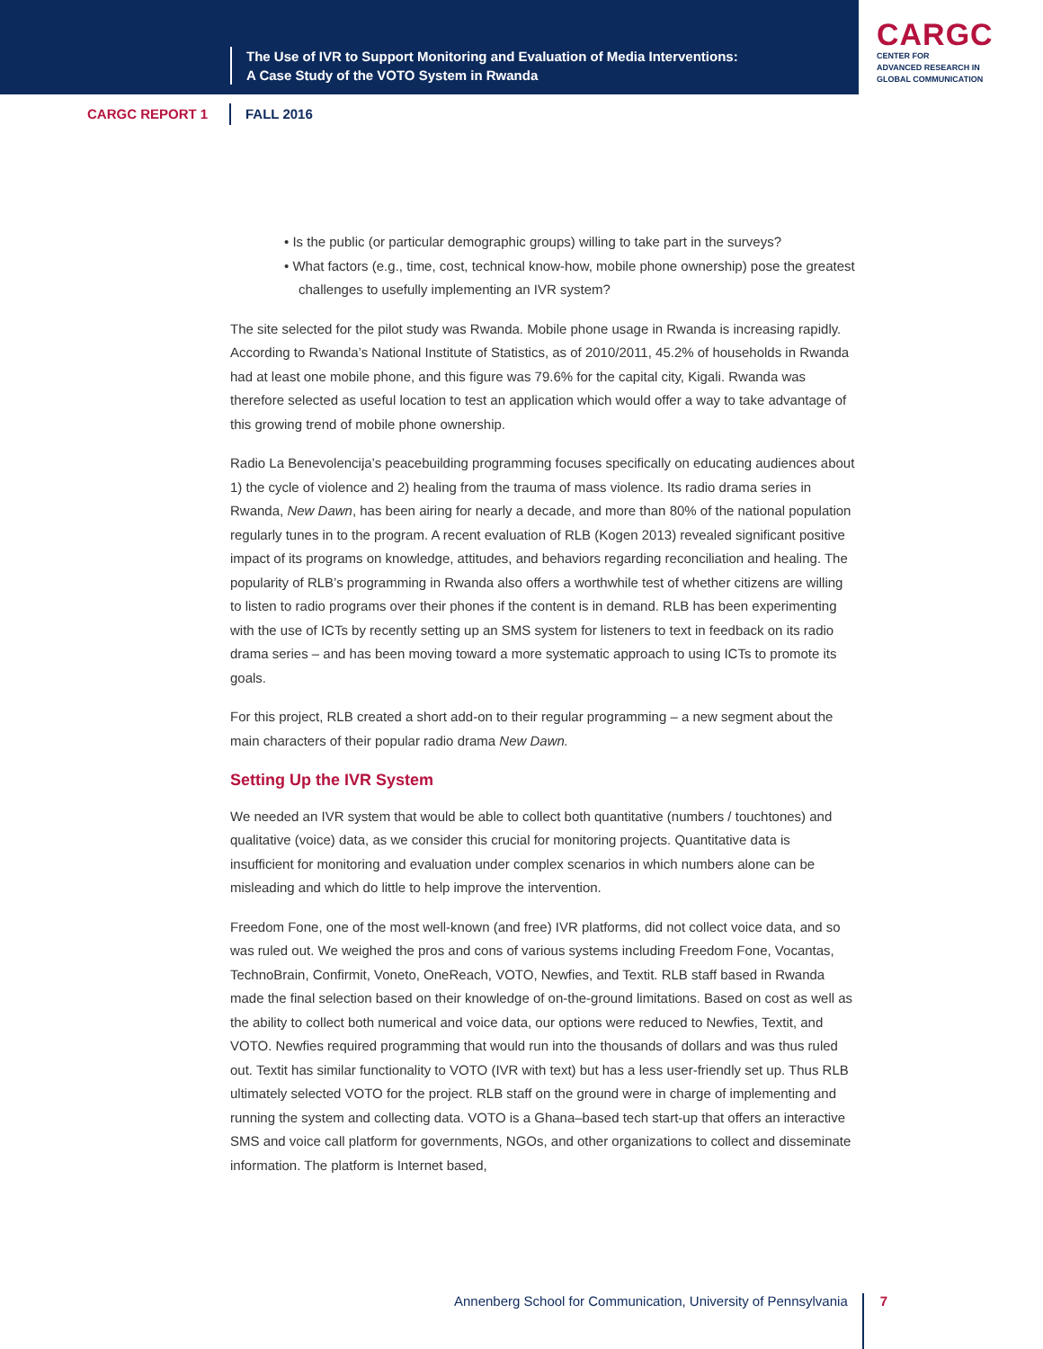The Use of IVR to Support Monitoring and Evaluation of Media Interventions:
A Case Study of the VOTO System in Rwanda
CARGC
CENTER FOR
ADVANCED RESEARCH IN
GLOBAL COMMUNICATION
CARGC REPORT 1 FALL 2016
• Is the public (or particular demographic groups) willing to take part in the surveys?
• What factors (e.g., time, cost, technical know-how, mobile phone ownership) pose the greatest challenges to usefully implementing an IVR system?
The site selected for the pilot study was Rwanda. Mobile phone usage in Rwanda is increasing rapidly. According to Rwanda’s National Institute of Statistics, as of 2010/2011, 45.2% of households in Rwanda had at least one mobile phone, and this figure was 79.6% for the capital city, Kigali. Rwanda was therefore selected as useful location to test an application which would offer a way to take advantage of this growing trend of mobile phone ownership.
Radio La Benevolencija’s peacebuilding programming focuses specifically on educating audiences about 1) the cycle of violence and 2) healing from the trauma of mass violence. Its radio drama series in Rwanda, New Dawn, has been airing for nearly a decade, and more than 80% of the national population regularly tunes in to the program. A recent evaluation of RLB (Kogen 2013) revealed significant positive impact of its programs on knowledge, attitudes, and behaviors regarding reconciliation and healing. The popularity of RLB’s programming in Rwanda also offers a worthwhile test of whether citizens are willing to listen to radio programs over their phones if the content is in demand. RLB has been experimenting with the use of ICTs by recently setting up an SMS system for listeners to text in feedback on its radio drama series – and has been moving toward a more systematic approach to using ICTs to promote its goals.
For this project, RLB created a short add-on to their regular programming – a new segment about the main characters of their popular radio drama New Dawn.
Setting Up the IVR System
We needed an IVR system that would be able to collect both quantitative (numbers / touchtones) and qualitative (voice) data, as we consider this crucial for monitoring projects. Quantitative data is insufficient for monitoring and evaluation under complex scenarios in which numbers alone can be misleading and which do little to help improve the intervention.
Freedom Fone, one of the most well-known (and free) IVR platforms, did not collect voice data, and so was ruled out. We weighed the pros and cons of various systems including Freedom Fone, Vocantas, TechnoBrain, Confirmit, Voneto, OneReach, VOTO, Newfies, and Textit. RLB staff based in Rwanda made the final selection based on their knowledge of on-the-ground limitations. Based on cost as well as the ability to collect both numerical and voice data, our options were reduced to Newfies, Textit, and VOTO. Newfies required programming that would run into the thousands of dollars and was thus ruled out. Textit has similar functionality to VOTO (IVR with text) but has a less user-friendly set up. Thus RLB ultimately selected VOTO for the project. RLB staff on the ground were in charge of implementing and running the system and collecting data. VOTO is a Ghana–based tech start-up that offers an interactive SMS and voice call platform for governments, NGOs, and other organizations to collect and disseminate information. The platform is Internet based,
Annenberg School for Communication, University of Pennsylvania 7